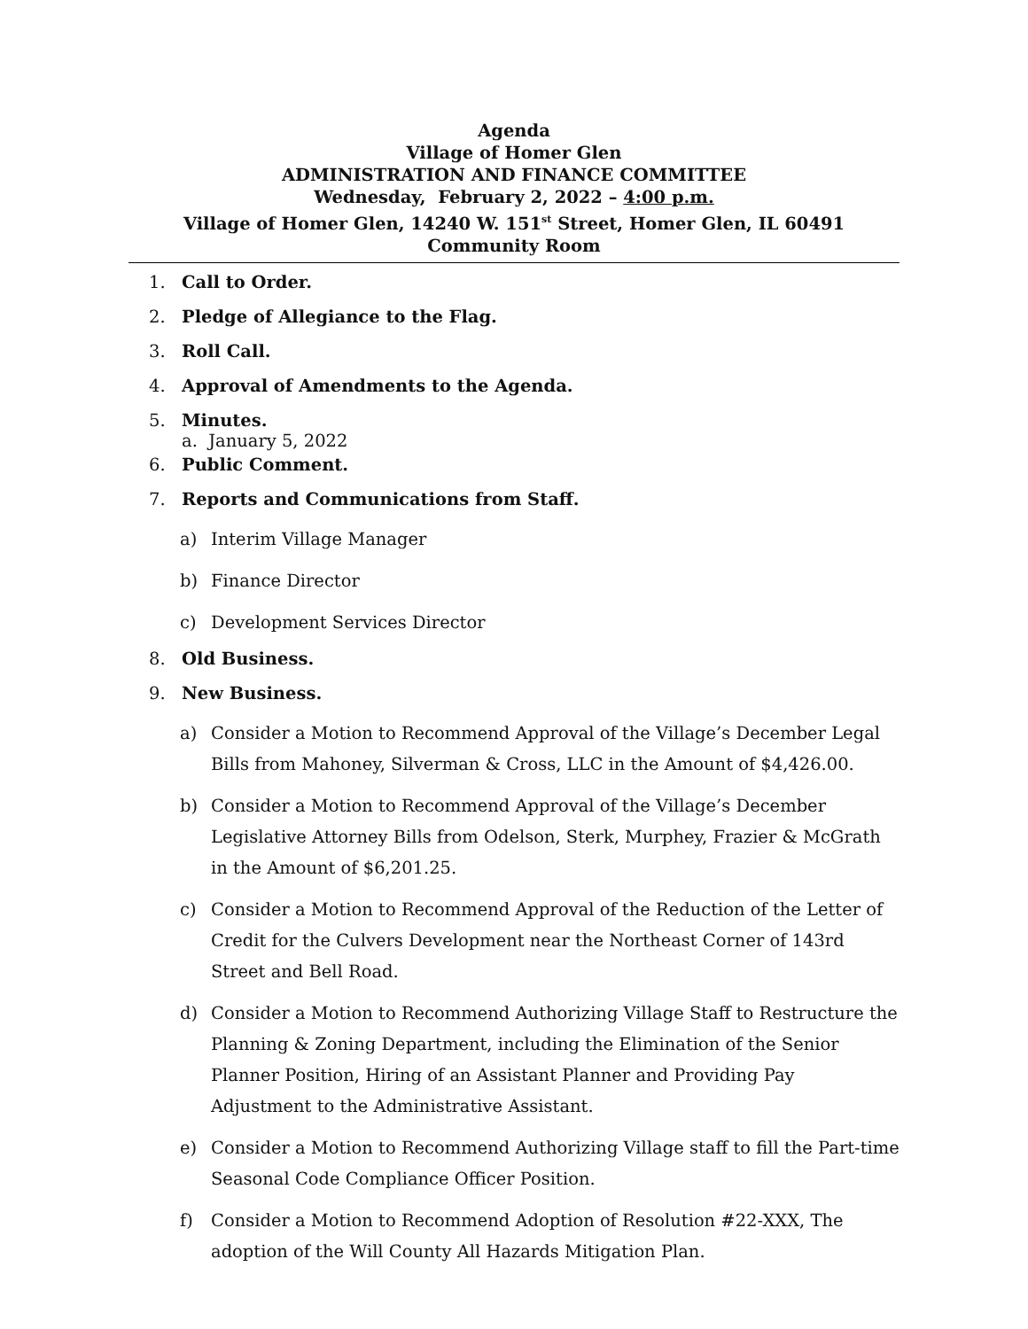Agenda
Village of Homer Glen
ADMINISTRATION AND FINANCE COMMITTEE
Wednesday, February 2, 2022 – 4:00 p.m.
Village of Homer Glen, 14240 W. 151<sup>st</sup> Street, Homer Glen, IL 60491
Community Room
1. Call to Order.
2. Pledge of Allegiance to the Flag.
3. Roll Call.
4. Approval of Amendments to the Agenda.
5. Minutes.
a. January 5, 2022
6. Public Comment.
7. Reports and Communications from Staff.
a) Interim Village Manager
b) Finance Director
c) Development Services Director
8. Old Business.
9. New Business.
a) Consider a Motion to Recommend Approval of the Village’s December Legal Bills from Mahoney, Silverman & Cross, LLC in the Amount of $4,426.00.
b) Consider a Motion to Recommend Approval of the Village’s December Legislative Attorney Bills from Odelson, Sterk, Murphey, Frazier & McGrath in the Amount of $6,201.25.
c) Consider a Motion to Recommend Approval of the Reduction of the Letter of Credit for the Culvers Development near the Northeast Corner of 143rd Street and Bell Road.
d) Consider a Motion to Recommend Authorizing Village Staff to Restructure the Planning & Zoning Department, including the Elimination of the Senior Planner Position, Hiring of an Assistant Planner and Providing Pay Adjustment to the Administrative Assistant.
e) Consider a Motion to Recommend Authorizing Village staff to fill the Part-time Seasonal Code Compliance Officer Position.
f) Consider a Motion to Recommend Adoption of Resolution #22-XXX, The adoption of the Will County All Hazards Mitigation Plan.